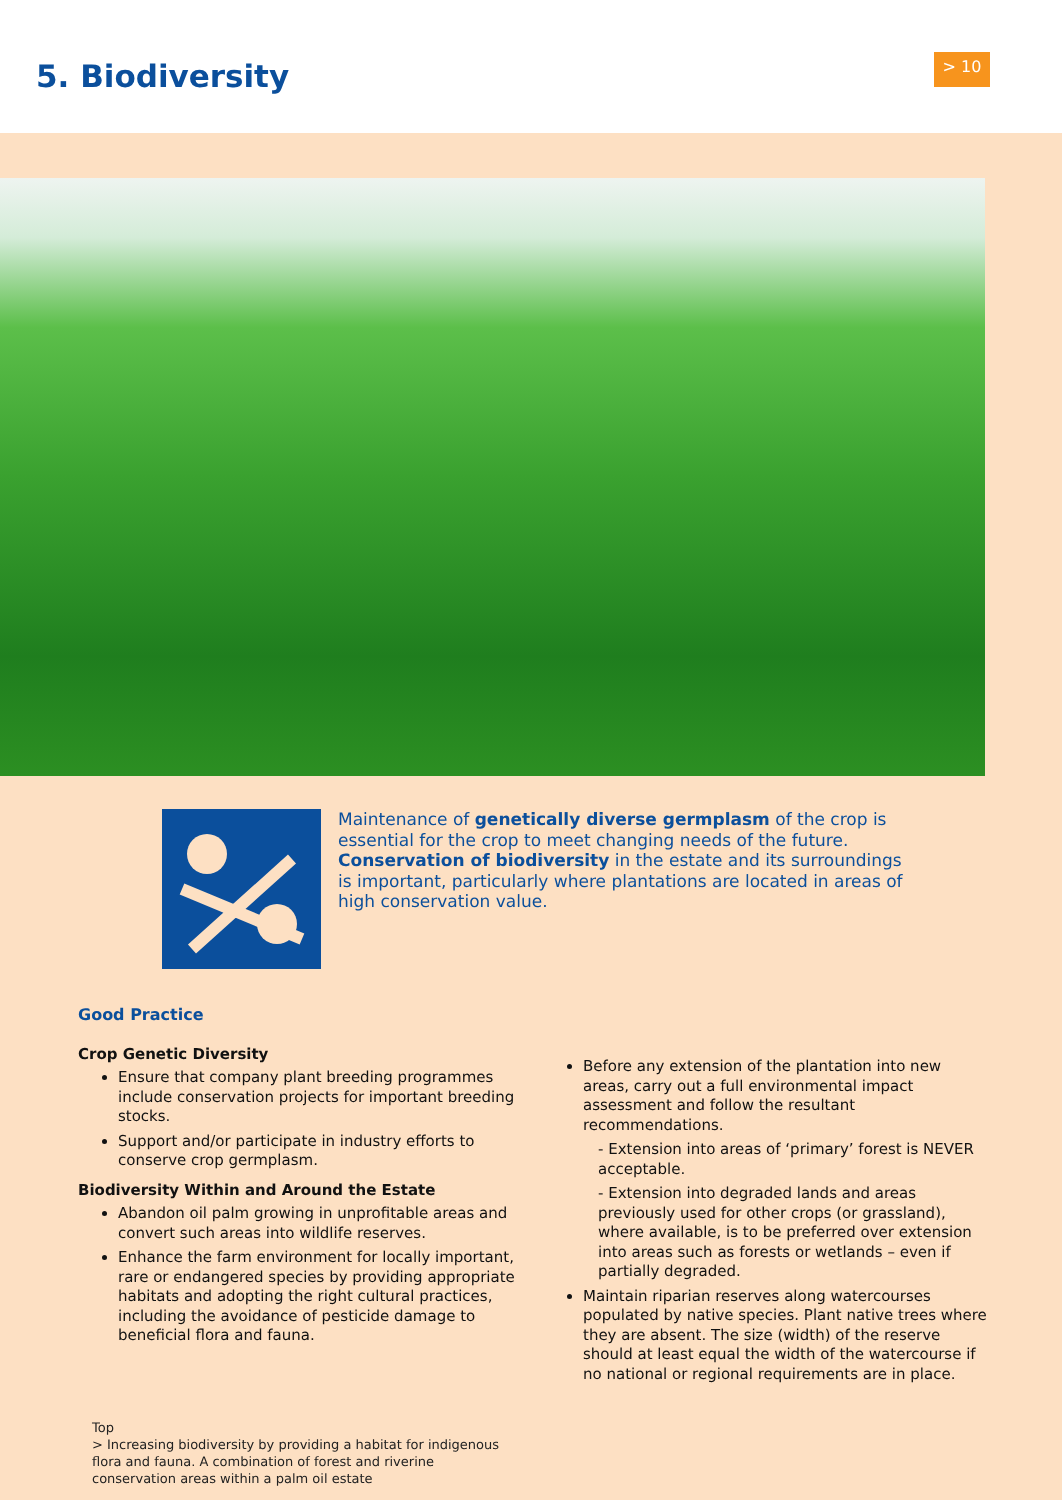5. Biodiversity > 10
Maintenance of genetically diverse germplasm of the crop is essential for the crop to meet changing needs of the future. Conservation of biodiversity in the estate and its surroundings is important, particularly where plantations are located in areas of high conservation value.
Good Practice
Crop Genetic Diversity
Ensure that company plant breeding programmes include conservation projects for important breeding stocks.
Support and/or participate in industry efforts to conserve crop germplasm.
Biodiversity Within and Around the Estate
Abandon oil palm growing in unprofitable areas and convert such areas into wildlife reserves.
Enhance the farm environment for locally important, rare or endangered species by providing appropriate habitats and adopting the right cultural practices, including the avoidance of pesticide damage to beneficial flora and fauna.
Before any extension of the plantation into new areas, carry out a full environmental impact assessment and follow the resultant recommendations.
- Extension into areas of ‘primary’ forest is NEVER acceptable.
- Extension into degraded lands and areas previously used for other crops (or grassland), where available, is to be preferred over extension into areas such as forests or wetlands – even if partially degraded.
Maintain riparian reserves along watercourses populated by native species. Plant native trees where they are absent. The size (width) of the reserve should at least equal the width of the watercourse if no national or regional requirements are in place.
Top
> Increasing biodiversity by providing a habitat for indigenous flora and fauna. A combination of forest and riverine conservation areas within a palm oil estate